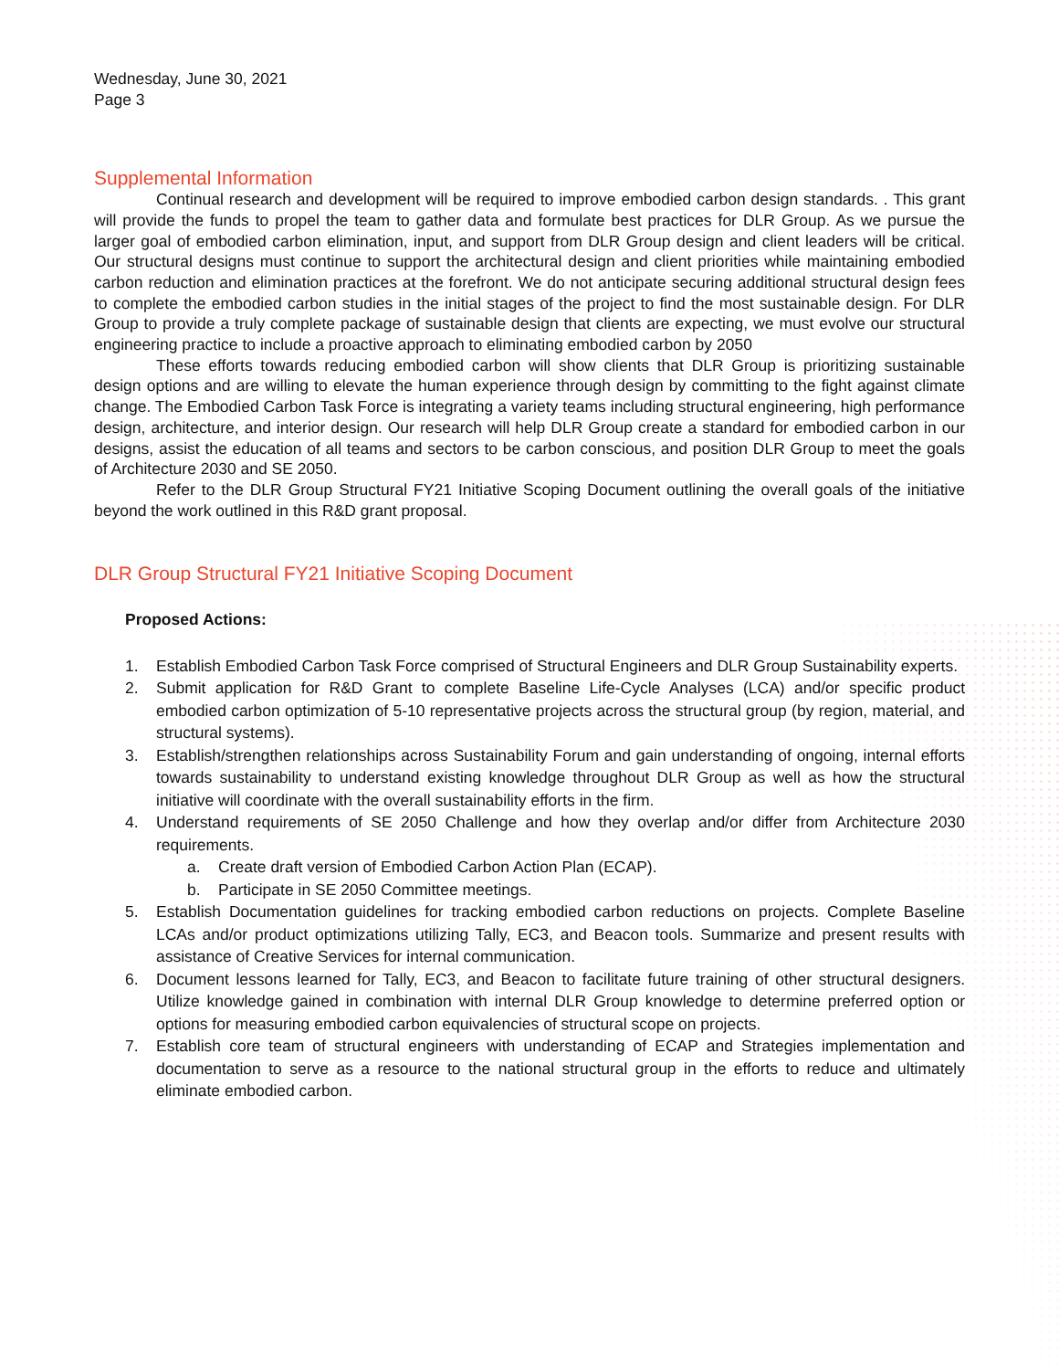Wednesday, June 30, 2021
Page 3
Supplemental Information
Continual research and development will be required to improve embodied carbon design standards. . This grant will provide the funds to propel the team to gather data and formulate best practices for DLR Group. As we pursue the larger goal of embodied carbon elimination, input, and support from DLR Group design and client leaders will be critical. Our structural designs must continue to support the architectural design and client priorities while maintaining embodied carbon reduction and elimination practices at the forefront. We do not anticipate securing additional structural design fees to complete the embodied carbon studies in the initial stages of the project to find the most sustainable design. For DLR Group to provide a truly complete package of sustainable design that clients are expecting, we must evolve our structural engineering practice to include a proactive approach to eliminating embodied carbon by 2050
These efforts towards reducing embodied carbon will show clients that DLR Group is prioritizing sustainable design options and are willing to elevate the human experience through design by committing to the fight against climate change. The Embodied Carbon Task Force is integrating a variety teams including structural engineering, high performance design, architecture, and interior design. Our research will help DLR Group create a standard for embodied carbon in our designs, assist the education of all teams and sectors to be carbon conscious, and position DLR Group to meet the goals of Architecture 2030 and SE 2050.
Refer to the DLR Group Structural FY21 Initiative Scoping Document outlining the overall goals of the initiative beyond the work outlined in this R&D grant proposal.
DLR Group Structural FY21 Initiative Scoping Document
Proposed Actions:
1. Establish Embodied Carbon Task Force comprised of Structural Engineers and DLR Group Sustainability experts.
2. Submit application for R&D Grant to complete Baseline Life-Cycle Analyses (LCA) and/or specific product embodied carbon optimization of 5-10 representative projects across the structural group (by region, material, and structural systems).
3. Establish/strengthen relationships across Sustainability Forum and gain understanding of ongoing, internal efforts towards sustainability to understand existing knowledge throughout DLR Group as well as how the structural initiative will coordinate with the overall sustainability efforts in the firm.
4. Understand requirements of SE 2050 Challenge and how they overlap and/or differ from Architecture 2030 requirements.
a. Create draft version of Embodied Carbon Action Plan (ECAP).
b. Participate in SE 2050 Committee meetings.
5. Establish Documentation guidelines for tracking embodied carbon reductions on projects. Complete Baseline LCAs and/or product optimizations utilizing Tally, EC3, and Beacon tools. Summarize and present results with assistance of Creative Services for internal communication.
6. Document lessons learned for Tally, EC3, and Beacon to facilitate future training of other structural designers. Utilize knowledge gained in combination with internal DLR Group knowledge to determine preferred option or options for measuring embodied carbon equivalencies of structural scope on projects.
7. Establish core team of structural engineers with understanding of ECAP and Strategies implementation and documentation to serve as a resource to the national structural group in the efforts to reduce and ultimately eliminate embodied carbon.